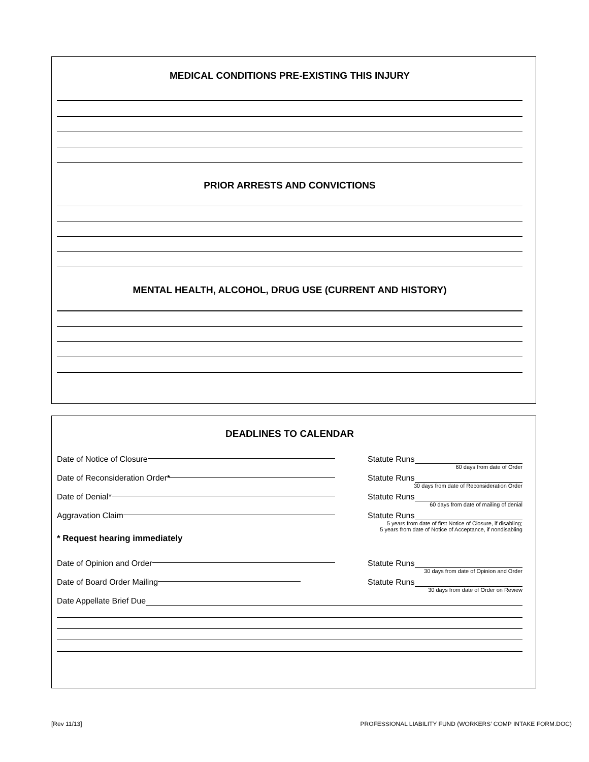MEDICAL CONDITIONS PRE-EXISTING THIS INJURY
PRIOR ARRESTS AND CONVICTIONS
MENTAL HEALTH, ALCOHOL, DRUG USE (CURRENT AND HISTORY)
DEADLINES TO CALENDAR
Date of Notice of Closure Statute Runs
60 days from date of Order
Date of Reconsideration Order * Statute Runs
30 days from date of Reconsideration Order
Date of Denial* Statute Runs
60 days from date of mailing of denial
Aggravation Claim Statute Runs
5 years from date of first Notice of Closure, if disabling;
5 years from date of Notice of Acceptance, if nondisabling
* Request hearing immediately
Date of Opinion and Order Statute Runs
30 days from date of Opinion and Order
Date of Board Order Mailing Statute Runs
30 days from date of Order on Review
Date Appellate Brief Due
[Rev 11/13] PROFESSIONAL LIABILITY FUND (WORKERS’ COMP INTAKE FORM.DOC)